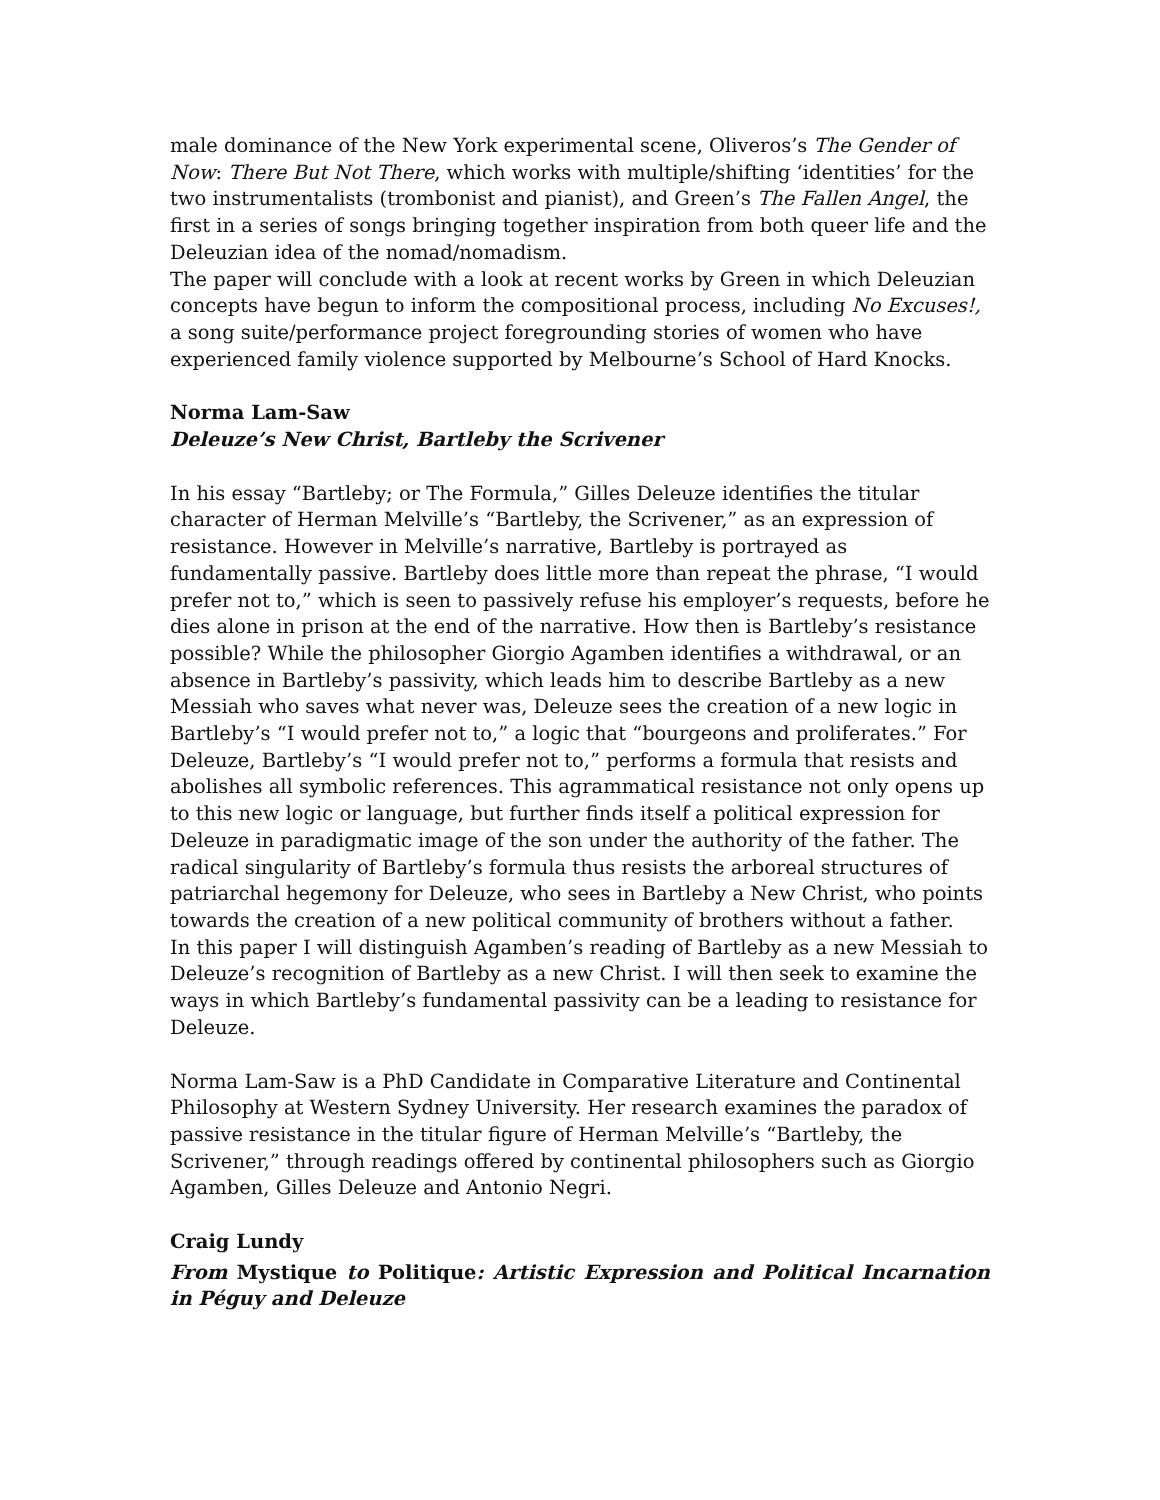male dominance of the New York experimental scene, Oliveros’s The Gender of Now: There But Not There, which works with multiple/shifting ‘identities’ for the two instrumentalists (trombonist and pianist), and Green’s The Fallen Angel, the first in a series of songs bringing together inspiration from both queer life and the Deleuzian idea of the nomad/nomadism.
The paper will conclude with a look at recent works by Green in which Deleuzian concepts have begun to inform the compositional process, including No Excuses!, a song suite/performance project foregrounding stories of women who have experienced family violence supported by Melbourne’s School of Hard Knocks.
Norma Lam-Saw
Deleuze’s New Christ, Bartleby the Scrivener
In his essay “Bartleby; or The Formula,” Gilles Deleuze identifies the titular character of Herman Melville’s “Bartleby, the Scrivener,” as an expression of resistance. However in Melville’s narrative, Bartleby is portrayed as fundamentally passive. Bartleby does little more than repeat the phrase, “I would prefer not to,” which is seen to passively refuse his employer’s requests, before he dies alone in prison at the end of the narrative. How then is Bartleby’s resistance possible? While the philosopher Giorgio Agamben identifies a withdrawal, or an absence in Bartleby’s passivity, which leads him to describe Bartleby as a new Messiah who saves what never was, Deleuze sees the creation of a new logic in Bartleby’s “I would prefer not to,” a logic that “bourgeons and proliferates.” For Deleuze, Bartleby’s “I would prefer not to,” performs a formula that resists and abolishes all symbolic references. This agrammatical resistance not only opens up to this new logic or language, but further finds itself a political expression for Deleuze in paradigmatic image of the son under the authority of the father. The radical singularity of Bartleby’s formula thus resists the arboreal structures of patriarchal hegemony for Deleuze, who sees in Bartleby a New Christ, who points towards the creation of a new political community of brothers without a father.
In this paper I will distinguish Agamben’s reading of Bartleby as a new Messiah to Deleuze’s recognition of Bartleby as a new Christ. I will then seek to examine the ways in which Bartleby’s fundamental passivity can be a leading to resistance for Deleuze.
Norma Lam-Saw is a PhD Candidate in Comparative Literature and Continental Philosophy at Western Sydney University. Her research examines the paradox of passive resistance in the titular figure of Herman Melville’s “Bartleby, the Scrivener,” through readings offered by continental philosophers such as Giorgio Agamben, Gilles Deleuze and Antonio Negri.
Craig Lundy
From Mystique to Politique: Artistic Expression and Political Incarnation in Péguy and Deleuze